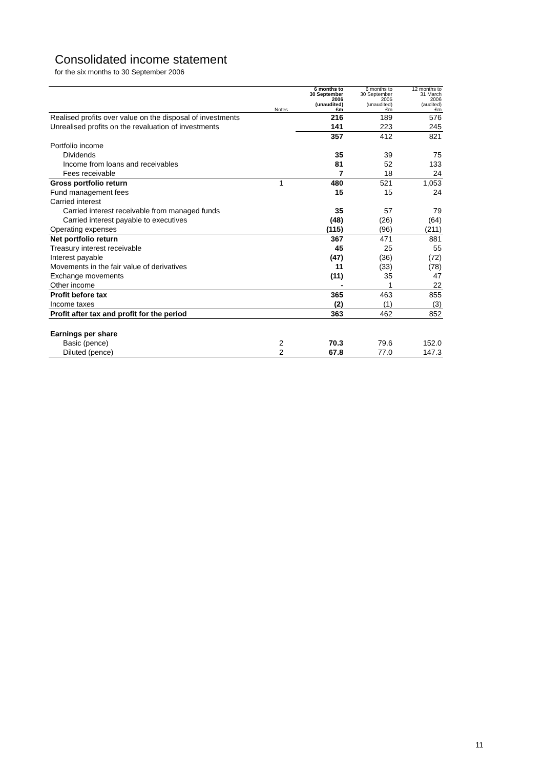Consolidated income statement
for the six months to 30 September 2006
| | Notes | 6 months to 30 September 2006 (unaudited) £m | 6 months to 30 September 2005 (unaudited) £m | 12 months to 31 March 2006 (audited) £m |
| --- | --- | --- | --- | --- |
| Realised profits over value on the disposal of investments | | 216 | 189 | 576 |
| Unrealised profits on the revaluation of investments | | 141 | 223 | 245 |
| | | 357 | 412 | 821 |
| Portfolio income | | | | |
| Dividends | | 35 | 39 | 75 |
| Income from loans and receivables | | 81 | 52 | 133 |
| Fees receivable | | 7 | 18 | 24 |
| Gross portfolio return | 1 | 480 | 521 | 1,053 |
| Fund management fees | | 15 | 15 | 24 |
| Carried interest | | | | |
| Carried interest receivable from managed funds | | 35 | 57 | 79 |
| Carried interest payable to executives | | (48) | (26) | (64) |
| Operating expenses | | (115) | (96) | (211) |
| Net portfolio return | | 367 | 471 | 881 |
| Treasury interest receivable | | 45 | 25 | 55 |
| Interest payable | | (47) | (36) | (72) |
| Movements in the fair value of derivatives | | 11 | (33) | (78) |
| Exchange movements | | (11) | 35 | 47 |
| Other income | | - | 1 | 22 |
| Profit before tax | | 365 | 463 | 855 |
| Income taxes | | (2) | (1) | (3) |
| Profit after tax and profit for the period | | 363 | 462 | 852 |
| Earnings per share | | | | |
| Basic (pence) | 2 | 70.3 | 79.6 | 152.0 |
| Diluted (pence) | 2 | 67.8 | 77.0 | 147.3 |
11